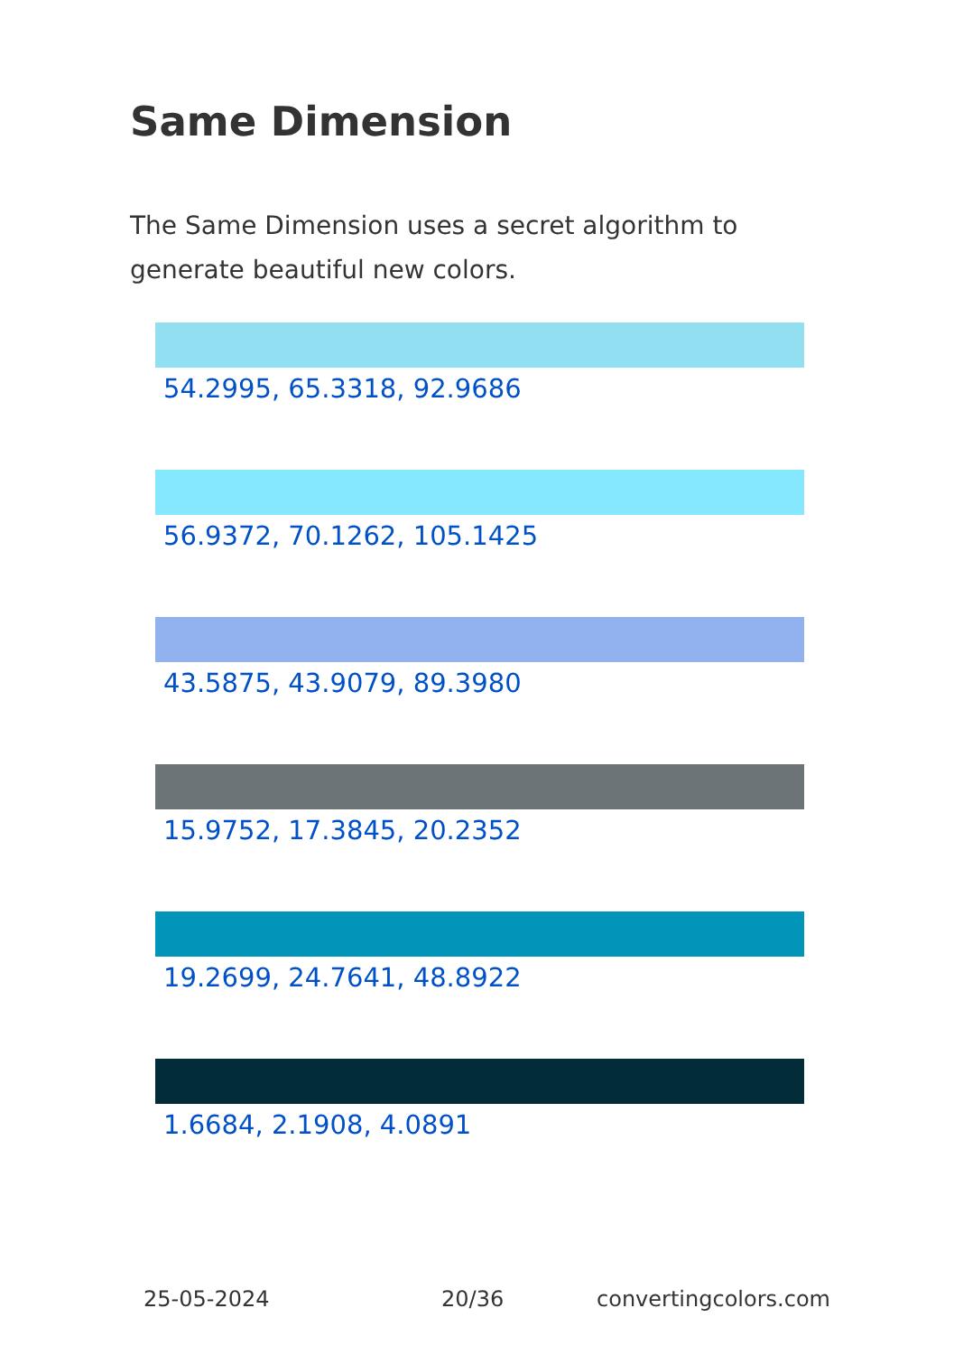Same Dimension
The Same Dimension uses a secret algorithm to generate beautiful new colors.
54.2995, 65.3318, 92.9686
56.9372, 70.1262, 105.1425
43.5875, 43.9079, 89.3980
15.9752, 17.3845, 20.2352
19.2699, 24.7641, 48.8922
1.6684, 2.1908, 4.0891
25-05-2024 20/36 convertingcolors.com